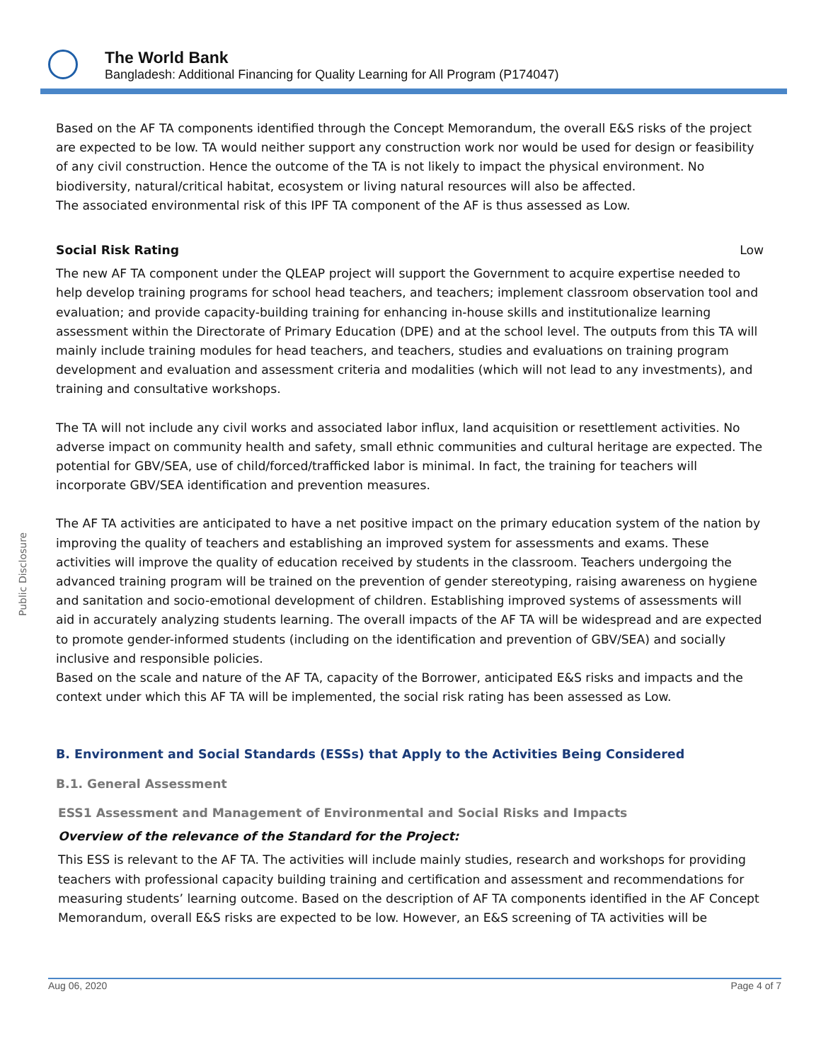The World Bank
Bangladesh: Additional Financing for Quality Learning for All Program (P174047)
Public Disclosure
Based on the AF TA components identified through the Concept Memorandum, the overall E&S risks of the project are expected to be low. TA would neither support any construction work nor would be used for design or feasibility of any civil construction. Hence the outcome of the TA is not likely to impact the physical environment. No biodiversity, natural/critical habitat, ecosystem or living natural resources will also be affected.
The associated environmental risk of this IPF TA component of the AF is thus assessed as Low.
Social Risk Rating Low
The new AF TA component under the QLEAP project will support the Government to acquire expertise needed to help develop training programs for school head teachers, and teachers; implement classroom observation tool and evaluation; and provide capacity-building training for enhancing in-house skills and institutionalize learning assessment within the Directorate of Primary Education (DPE) and at the school level. The outputs from this TA will mainly include training modules for head teachers, and teachers, studies and evaluations on training program development and evaluation and assessment criteria and modalities (which will not lead to any investments), and training and consultative workshops.
The TA will not include any civil works and associated labor influx, land acquisition or resettlement activities. No adverse impact on community health and safety, small ethnic communities and cultural heritage are expected. The potential for GBV/SEA, use of child/forced/trafficked labor is minimal. In fact, the training for teachers will incorporate GBV/SEA identification and prevention measures.
The AF TA activities are anticipated to have a net positive impact on the primary education system of the nation by improving the quality of teachers and establishing an improved system for assessments and exams. These activities will improve the quality of education received by students in the classroom. Teachers undergoing the advanced training program will be trained on the prevention of gender stereotyping, raising awareness on hygiene and sanitation and socio-emotional development of children. Establishing improved systems of assessments will aid in accurately analyzing students learning. The overall impacts of the AF TA will be widespread and are expected to promote gender-informed students (including on the identification and prevention of GBV/SEA) and socially inclusive and responsible policies.
Based on the scale and nature of the AF TA, capacity of the Borrower, anticipated E&S risks and impacts and the context under which this AF TA will be implemented, the social risk rating has been assessed as Low.
B. Environment and Social Standards (ESSs) that Apply to the Activities Being Considered
B.1. General Assessment
ESS1 Assessment and Management of Environmental and Social Risks and Impacts
Overview of the relevance of the Standard for the Project:
This ESS is relevant to the AF TA. The activities will include mainly studies, research and workshops for providing teachers with professional capacity building training and certification and assessment and recommendations for measuring students’ learning outcome. Based on the description of AF TA components identified in the AF Concept Memorandum, overall E&S risks are expected to be low. However, an E&S screening of TA activities will be
Aug 06, 2020 Page 4 of 7